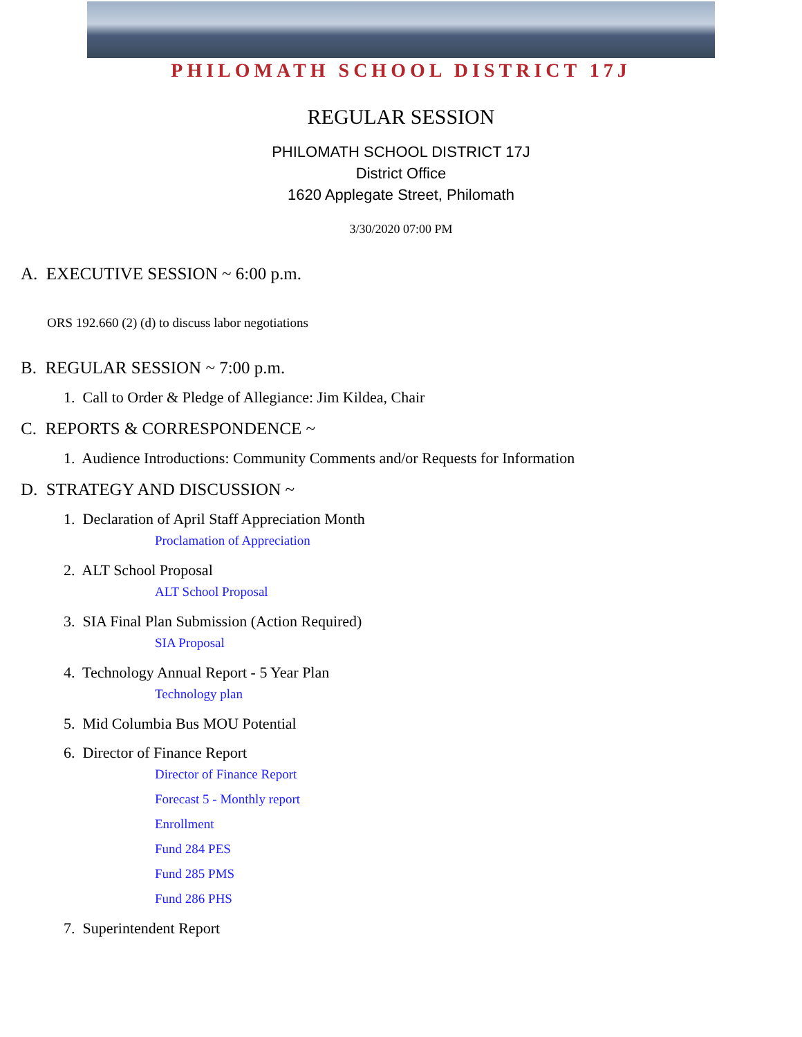PHILOMATH SCHOOL DISTRICT 17J
REGULAR SESSION
PHILOMATH SCHOOL DISTRICT 17J
District Office
1620 Applegate Street, Philomath
3/30/2020 07:00 PM
A. EXECUTIVE SESSION ~ 6:00 p.m.
ORS 192.660 (2) (d) to discuss labor negotiations
B. REGULAR SESSION ~ 7:00 p.m.
1. Call to Order & Pledge of Allegiance: Jim Kildea, Chair
C. REPORTS & CORRESPONDENCE ~
1. Audience Introductions: Community Comments and/or Requests for Information
D. STRATEGY AND DISCUSSION ~
1. Declaration of April Staff Appreciation Month
Proclamation of Appreciation
2. ALT School Proposal
ALT School Proposal
3. SIA Final Plan Submission (Action Required)
SIA Proposal
4. Technology Annual Report - 5 Year Plan
Technology plan
5. Mid Columbia Bus MOU Potential
6. Director of Finance Report
Director of Finance Report
Forecast 5 - Monthly report
Enrollment
Fund 284 PES
Fund 285 PMS
Fund 286 PHS
7. Superintendent Report